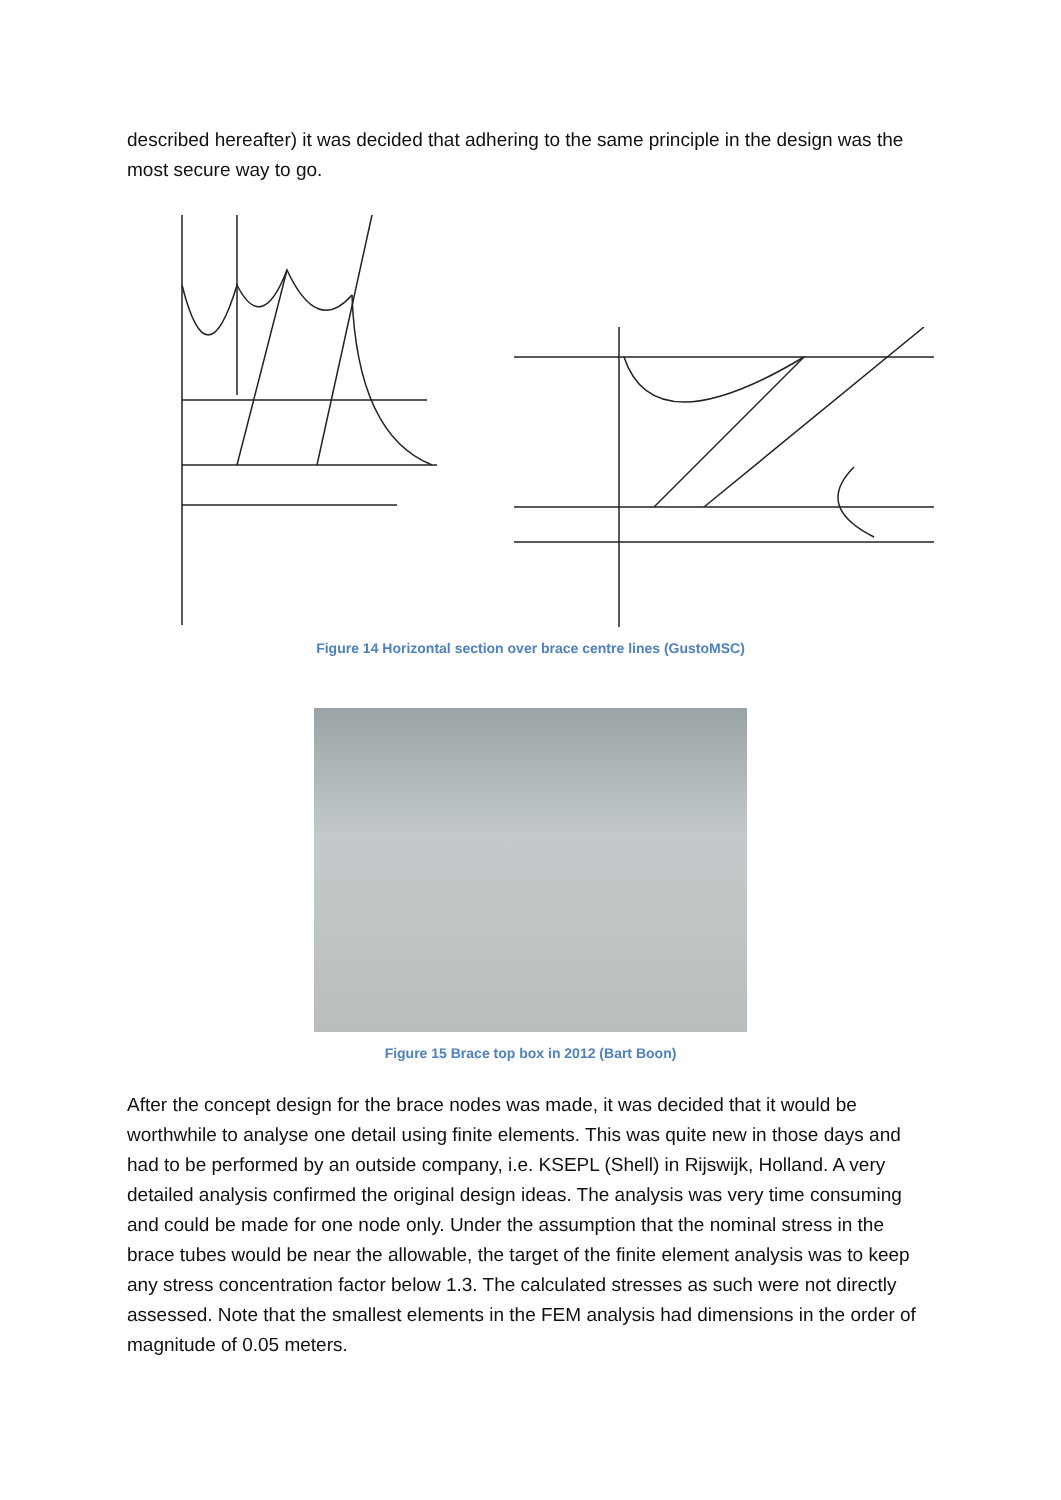described hereafter) it was decided that adhering to the same principle in the design was the most secure way to go.
Figure 14 Horizontal section over brace centre lines (GustoMSC)
Figure 15 Brace top box in 2012 (Bart Boon)
After the concept design for the brace nodes was made, it was decided that it would be worthwhile to analyse one detail using finite elements. This was quite new in those days and had to be performed by an outside company, i.e. KSEPL (Shell) in Rijswijk, Holland. A very detailed analysis confirmed the original design ideas. The analysis was very time consuming and could be made for one node only. Under the assumption that the nominal stress in the brace tubes would be near the allowable, the target of the finite element analysis was to keep any stress concentration factor below 1.3. The calculated stresses as such were not directly assessed. Note that the smallest elements in the FEM analysis had dimensions in the order of magnitude of 0.05 meters.